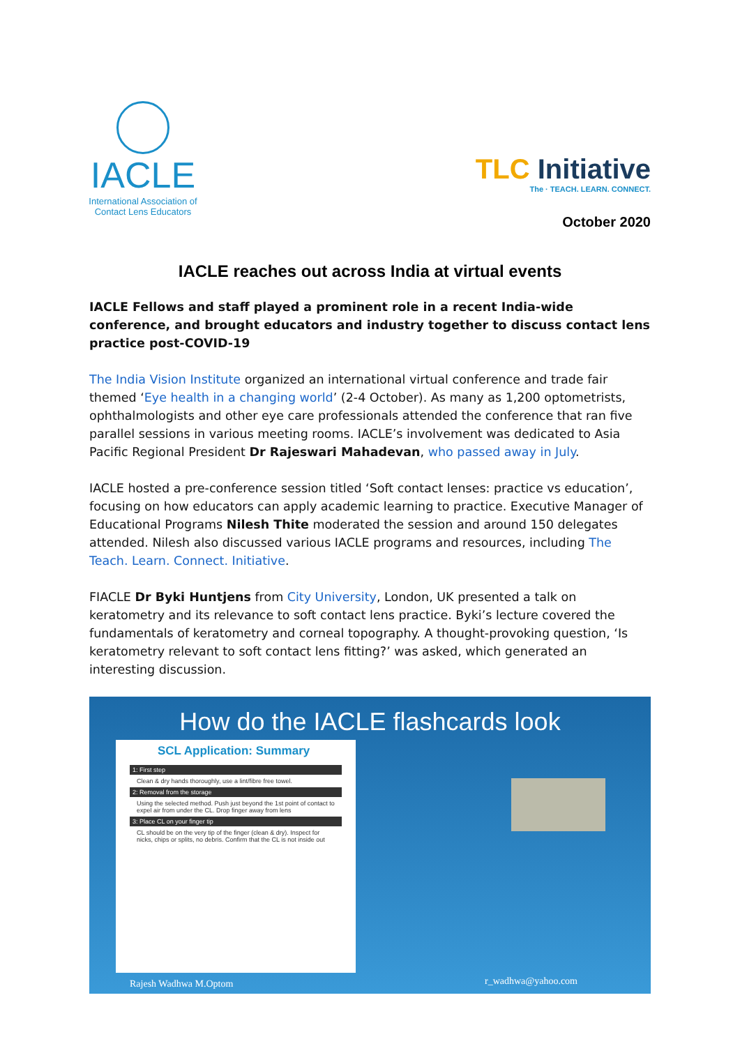IACLE
International Association of Contact Lens Educators
TLC Initiative
The · TEACH. LEARN. CONNECT.
October 2020
IACLE reaches out across India at virtual events
IACLE Fellows and staff played a prominent role in a recent India-wide conference, and brought educators and industry together to discuss contact lens practice post-COVID-19
The India Vision Institute organized an international virtual conference and trade fair themed ‘Eye health in a changing world’ (2-4 October). As many as 1,200 optometrists, ophthalmologists and other eye care professionals attended the conference that ran five parallel sessions in various meeting rooms. IACLE’s involvement was dedicated to Asia Pacific Regional President Dr Rajeswari Mahadevan, who passed away in July.
IACLE hosted a pre-conference session titled ‘Soft contact lenses: practice vs education’, focusing on how educators can apply academic learning to practice. Executive Manager of Educational Programs Nilesh Thite moderated the session and around 150 delegates attended. Nilesh also discussed various IACLE programs and resources, including The Teach. Learn. Connect. Initiative.
FIACLE Dr Byki Huntjens from City University, London, UK presented a talk on keratometry and its relevance to soft contact lens practice. Byki’s lecture covered the fundamentals of keratometry and corneal topography. A thought-provoking question, ‘Is keratometry relevant to soft contact lens fitting?’ was asked, which generated an interesting discussion.
How do the IACLE flashcards look
SCL Application: Summary
1: First step
Clean & dry hands thoroughly, use a lint/fibre free towel.
2: Removal from the storage
Using the selected method. Push just beyond the 1st point of contact to expel air from under the CL. Drop finger away from lens
3: Place CL on your finger tip
CL should be on the very tip of the finger (clean & dry). Inspect for nicks, chips or splits, no debris. Confirm that the CL is not inside out
Rajesh Wadhwa M.Optom r_wadhwa@yahoo.com